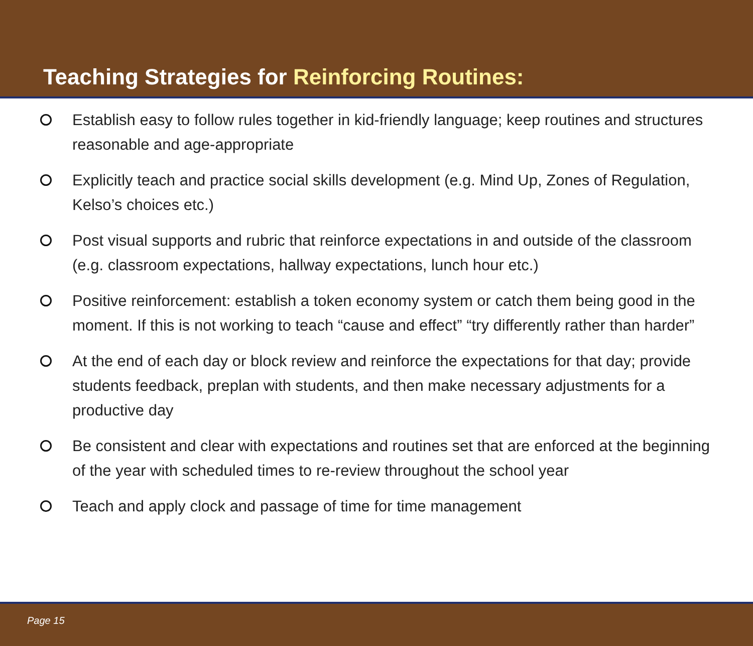Teaching Strategies for Reinforcing Routines:
Establish easy to follow rules together in kid-friendly language; keep routines and structures reasonable and age-appropriate
Explicitly teach and practice social skills development (e.g. Mind Up, Zones of Regulation, Kelso’s choices etc.)
Post visual supports and rubric that reinforce expectations in and outside of the classroom (e.g. classroom expectations, hallway expectations, lunch hour etc.)
Positive reinforcement: establish a token economy system or catch them being good in the moment. If this is not working to teach “cause and effect” “try differently rather than harder”
At the end of each day or block review and reinforce the expectations for that day; provide students feedback, preplan with students, and then make necessary adjustments for a productive day
Be consistent and clear with expectations and routines set that are enforced at the beginning of the year with scheduled times to re-review throughout the school year
Teach and apply clock and passage of time for time management
Page 15